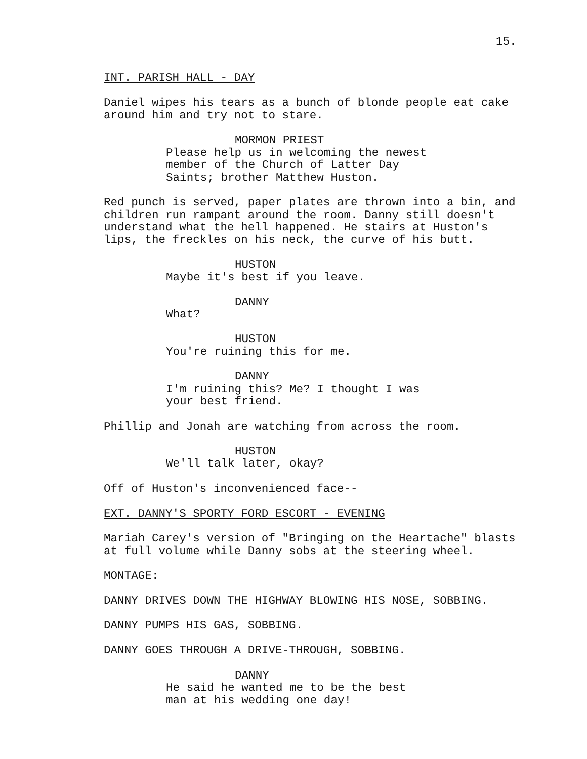15.
INT. PARISH HALL - DAY
Daniel wipes his tears as a bunch of blonde people eat cake around him and try not to stare.
MORMON PRIEST
Please help us in welcoming the newest member of the Church of Latter Day Saints; brother Matthew Huston.
Red punch is served, paper plates are thrown into a bin, and children run rampant around the room. Danny still doesn't understand what the hell happened. He stairs at Huston's lips, the freckles on his neck, the curve of his butt.
HUSTON
Maybe it's best if you leave.
DANNY
What?
HUSTON
You're ruining this for me.
DANNY
I'm ruining this? Me? I thought I was your best friend.
Phillip and Jonah are watching from across the room.
HUSTON
We'll talk later, okay?
Off of Huston's inconvenienced face--
EXT. DANNY'S SPORTY FORD ESCORT - EVENING
Mariah Carey's version of "Bringing on the Heartache" blasts at full volume while Danny sobs at the steering wheel.
MONTAGE:
DANNY DRIVES DOWN THE HIGHWAY BLOWING HIS NOSE, SOBBING.
DANNY PUMPS HIS GAS, SOBBING.
DANNY GOES THROUGH A DRIVE-THROUGH, SOBBING.
DANNY
He said he wanted me to be the best man at his wedding one day!